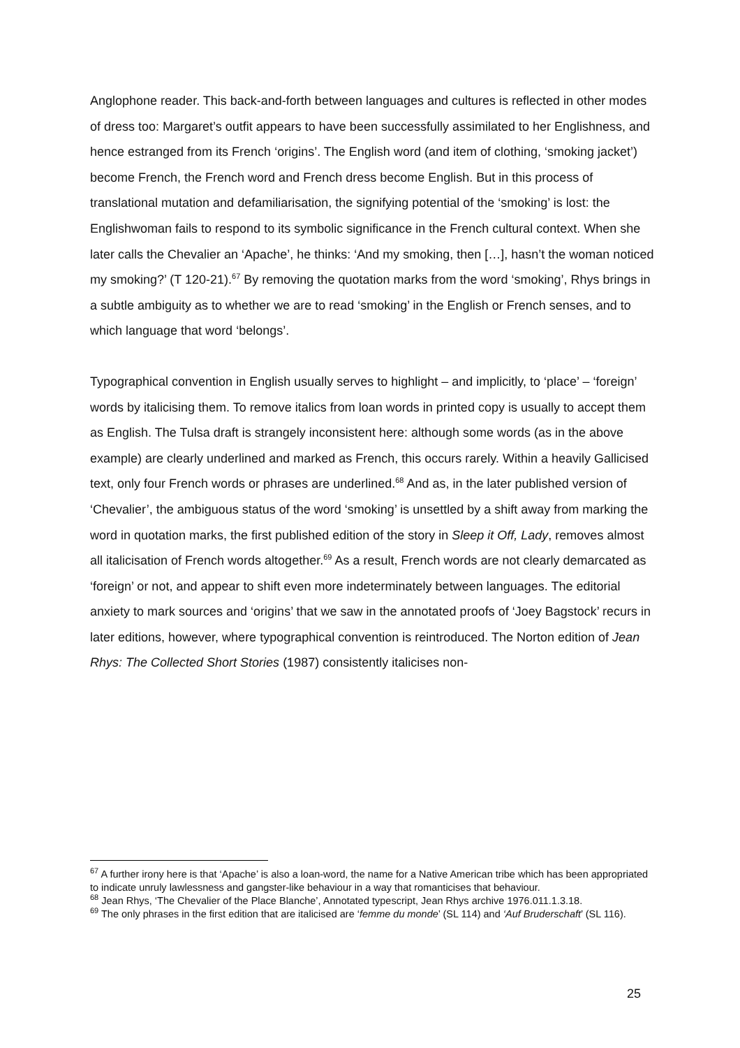Anglophone reader. This back-and-forth between languages and cultures is reflected in other modes of dress too: Margaret’s outfit appears to have been successfully assimilated to her Englishness, and hence estranged from its French ‘origins’. The English word (and item of clothing, ‘smoking jacket’) become French, the French word and French dress become English. But in this process of translational mutation and defamiliarisation, the signifying potential of the ‘smoking’ is lost: the Englishwoman fails to respond to its symbolic significance in the French cultural context. When she later calls the Chevalier an ‘Apache’, he thinks: ‘And my smoking, then […], hasn’t the woman noticed my smoking?’ (T 120-21).<sup>67</sup> By removing the quotation marks from the word ‘smoking’, Rhys brings in a subtle ambiguity as to whether we are to read ‘smoking’ in the English or French senses, and to which language that word ‘belongs’.
Typographical convention in English usually serves to highlight – and implicitly, to ‘place’ – ‘foreign’ words by italicising them. To remove italics from loan words in printed copy is usually to accept them as English. The Tulsa draft is strangely inconsistent here: although some words (as in the above example) are clearly underlined and marked as French, this occurs rarely. Within a heavily Gallicised text, only four French words or phrases are underlined.<sup>68</sup> And as, in the later published version of ‘Chevalier’, the ambiguous status of the word ‘smoking’ is unsettled by a shift away from marking the word in quotation marks, the first published edition of the story in Sleep it Off, Lady, removes almost all italicisation of French words altogether.<sup>69</sup> As a result, French words are not clearly demarcated as ‘foreign’ or not, and appear to shift even more indeterminately between languages. The editorial anxiety to mark sources and ‘origins’ that we saw in the annotated proofs of ‘Joey Bagstock’ recurs in later editions, however, where typographical convention is reintroduced. The Norton edition of Jean Rhys: The Collected Short Stories (1987) consistently italicises non-
<sup>67</sup> A further irony here is that ‘Apache’ is also a loan-word, the name for a Native American tribe which has been appropriated to indicate unruly lawlessness and gangster-like behaviour in a way that romanticises that behaviour.
<sup>68</sup> Jean Rhys, ‘The Chevalier of the Place Blanche’, Annotated typescript, Jean Rhys archive 1976.011.1.3.18.
<sup>69</sup> The only phrases in the first edition that are italicised are ‘femme du monde’ (SL 114) and ‘Auf Bruderschaft’ (SL 116).
25